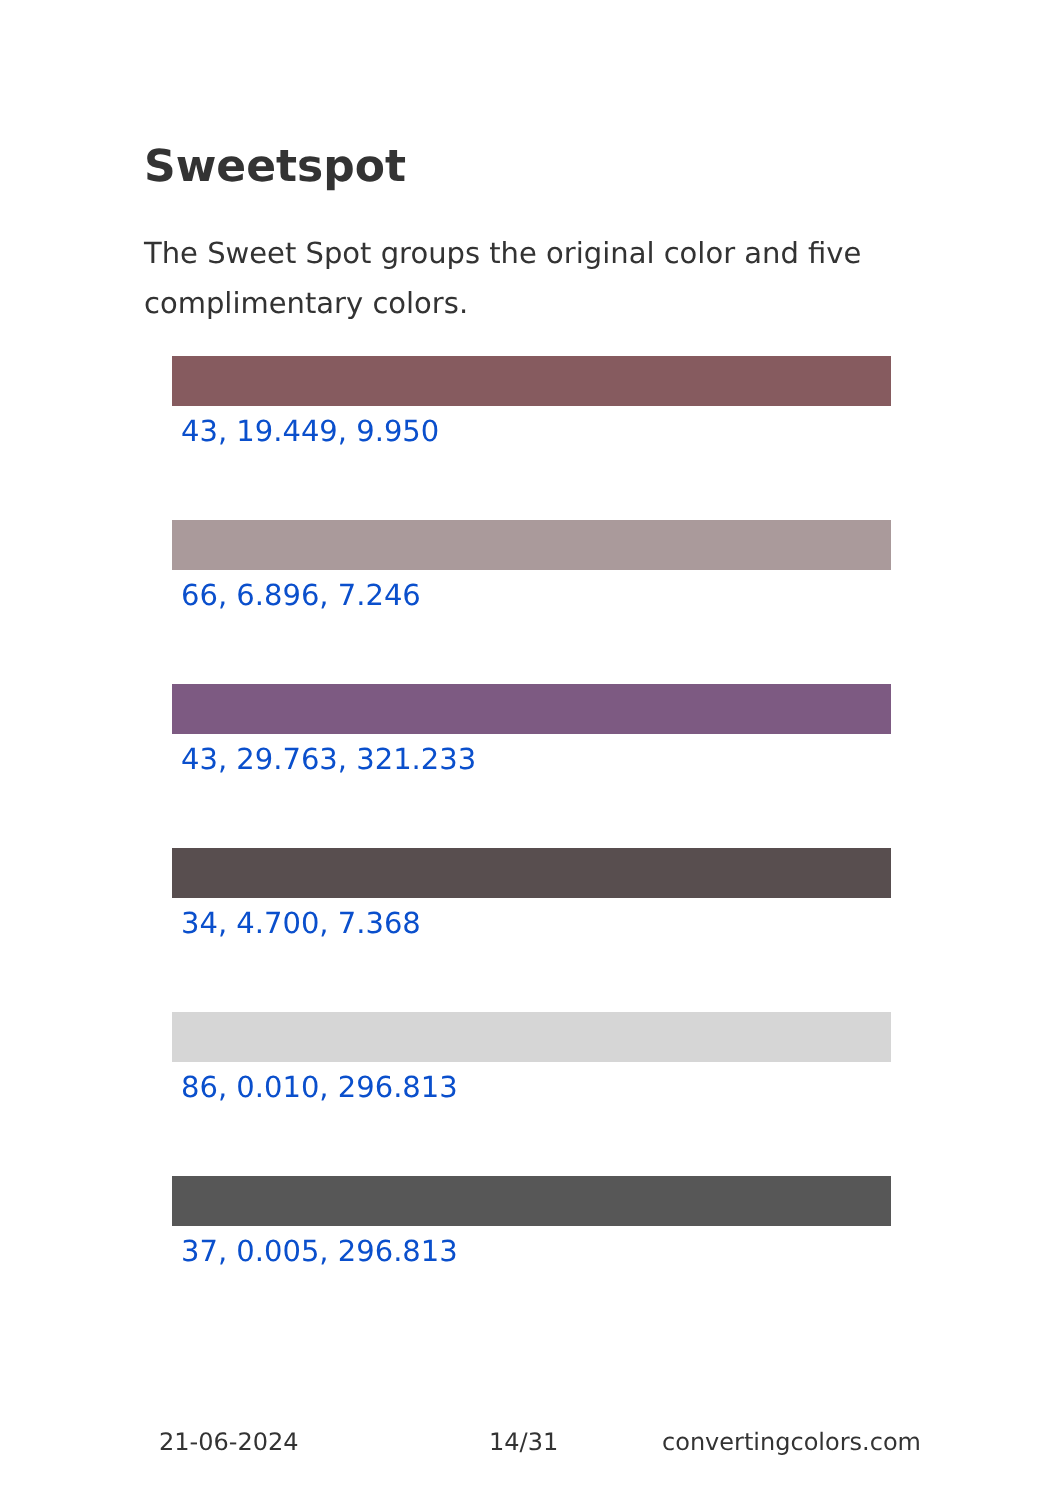Sweetspot
The Sweet Spot groups the original color and five complimentary colors.
43, 19.449, 9.950
66, 6.896, 7.246
43, 29.763, 321.233
34, 4.700, 7.368
86, 0.010, 296.813
37, 0.005, 296.813
21-06-2024 14/31 convertingcolors.com